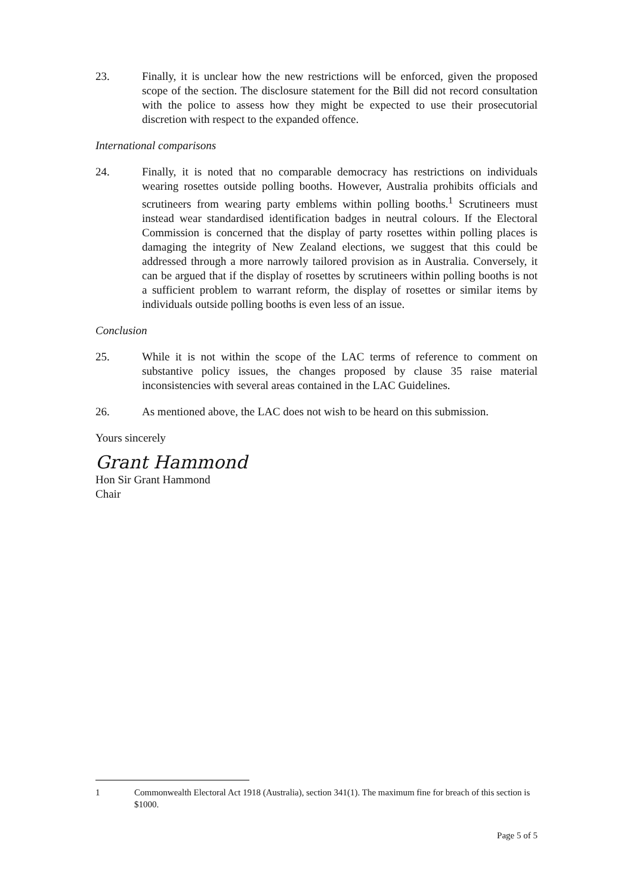23. Finally, it is unclear how the new restrictions will be enforced, given the proposed scope of the section. The disclosure statement for the Bill did not record consultation with the police to assess how they might be expected to use their prosecutorial discretion with respect to the expanded offence.
International comparisons
24. Finally, it is noted that no comparable democracy has restrictions on individuals wearing rosettes outside polling booths. However, Australia prohibits officials and scrutineers from wearing party emblems within polling booths.<sup>1</sup> Scrutineers must instead wear standardised identification badges in neutral colours. If the Electoral Commission is concerned that the display of party rosettes within polling places is damaging the integrity of New Zealand elections, we suggest that this could be addressed through a more narrowly tailored provision as in Australia. Conversely, it can be argued that if the display of rosettes by scrutineers within polling booths is not a sufficient problem to warrant reform, the display of rosettes or similar items by individuals outside polling booths is even less of an issue.
Conclusion
25. While it is not within the scope of the LAC terms of reference to comment on substantive policy issues, the changes proposed by clause 35 raise material inconsistencies with several areas contained in the LAC Guidelines.
26. As mentioned above, the LAC does not wish to be heard on this submission.
Yours sincerely
Grant Hammond
Hon Sir Grant Hammond
Chair
1 Commonwealth Electoral Act 1918 (Australia), section 341(1). The maximum fine for breach of this section is $1000.
Page 5 of 5